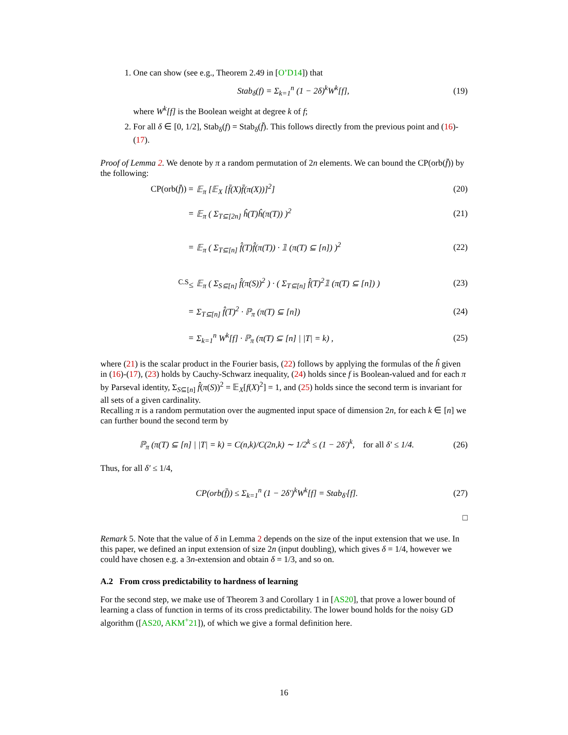1. One can show (see e.g., Theorem 2.49 in [O’D14]) that
Stab<sub>δ</sub>(f) = Σ<sub>k=1</sub><sup>n</sup> (1 − 2δ)<sup>k</sup>W<sup>k</sup>[f], (19)
where W<sup>k</sup>[f] is the Boolean weight at degree k of f;
2. For all δ ∈ [0, 1/2], Stab<sub>δ</sub>(f) = Stab<sub>δ</sub>(f̄). This follows directly from the previous point and (16)-(17).
Proof of Lemma 2. We denote by π a random permutation of 2n elements. We can bound the CP(orb(f̄)) by the following:
CP(orb(f̄)) = 𝔼<sub>π</sub> [𝔼<sub>X</sub> [f̄(X)f̄(π(X))]<sup>2</sup>] (20)
= 𝔼<sub>π</sub> ( Σ<sub>T⊆[2n]</sub> ĥ(T)ĥ(π(T)) )<sup>2</sup> (21)
= 𝔼<sub>π</sub> ( Σ<sub>T⊆[n]</sub> f̂(T)f̂(π(T)) · 𝟙 (π(T) ⊆ [n]) )<sup>2</sup> (22)
<sup>C.S</sup>≤ 𝔼<sub>π</sub> ( Σ<sub>S⊆[n]</sub> f̂(π(S))<sup>2</sup> ) · ( Σ<sub>T⊆[n]</sub> f̂(T)<sup>2</sup>𝟙 (π(T) ⊆ [n]) ) (23)
= Σ<sub>T⊆[n]</sub> f̂(T)<sup>2</sup> · ℙ<sub>π</sub> (π(T) ⊆ [n]) (24)
= Σ<sub>k=1</sub><sup>n</sup> W<sup>k</sup>[f] · ℙ<sub>π</sub> (π(T) ⊆ [n] | |T| = k) , (25)
where (21) is the scalar product in the Fourier basis, (22) follows by applying the formulas of the ĥ given in (16)-(17), (23) holds by Cauchy-Schwarz inequality, (24) holds since f is Boolean-valued and for each π by Parseval identity, Σ<sub>S⊆[n]</sub> f̂(π(S))<sup>2</sup> = 𝔼<sub>X</sub>[f(X)<sup>2</sup>] = 1, and (25) holds since the second term is invariant for all sets of a given cardinality.
Recalling π is a random permutation over the augmented input space of dimension 2n, for each k ∈ [n] we can further bound the second term by
ℙ<sub>π</sub> (π(T) ⊆ [n] | |T| = k) = C(n,k)/C(2n,k) ∼ 1/2<sup>k</sup> ≤ (1 − 2δ′)<sup>k</sup>, for all δ′ ≤ 1/4. (26)
Thus, for all δ′ ≤ 1/4,
CP(orb(f̄)) ≤ Σ<sub>k=1</sub><sup>n</sup> (1 − 2δ′)<sup>k</sup>W<sup>k</sup>[f] = Stab<sub>δ′</sub>[f]. (27)
□
Remark 5. Note that the value of δ in Lemma 2 depends on the size of the input extension that we use. In this paper, we defined an input extension of size 2n (input doubling), which gives δ = 1/4, however we could have chosen e.g. a 3n-extension and obtain δ = 1/3, and so on.
A.2 From cross predictability to hardness of learning
For the second step, we make use of Theorem 3 and Corollary 1 in [AS20], that prove a lower bound of learning a class of function in terms of its cross predictability. The lower bound holds for the noisy GD algorithm ([AS20, AKM<sup>+</sup>21]), of which we give a formal definition here.
16